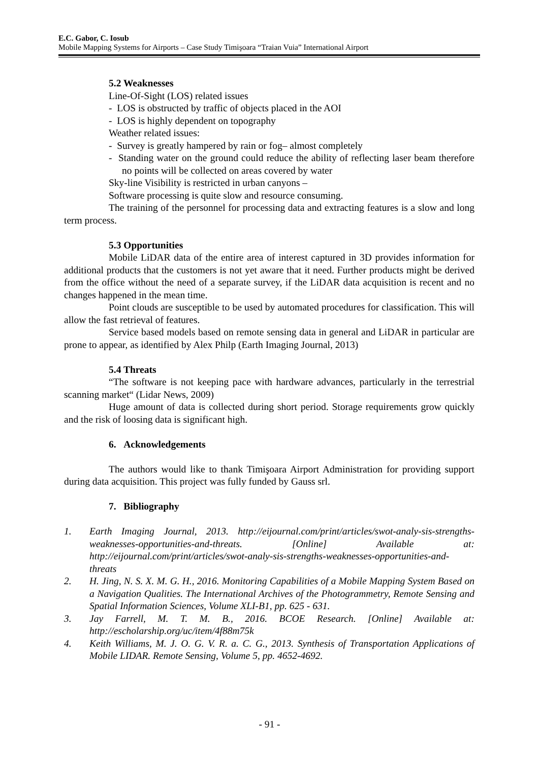E.C. Gabor, C. Iosub
Mobile Mapping Systems for Airports – Case Study Timişoara “Traian Vuia” International Airport
5.2 Weaknesses
Line-Of-Sight (LOS) related issues
- LOS is obstructed by traffic of objects placed in the AOI
- LOS is highly dependent on topography
Weather related issues:
- Survey is greatly hampered by rain or fog– almost completely
- Standing water on the ground could reduce the ability of reflecting laser beam therefore no points will be collected on areas covered by water
Sky-line Visibility is restricted in urban canyons –
Software processing is quite slow and resource consuming.
The training of the personnel for processing data and extracting features is a slow and long term process.
5.3 Opportunities
Mobile LiDAR data of the entire area of interest captured in 3D provides information for additional products that the customers is not yet aware that it need. Further products might be derived from the office without the need of a separate survey, if the LiDAR data acquisition is recent and no changes happened in the mean time.
Point clouds are susceptible to be used by automated procedures for classification. This will allow the fast retrieval of features.
Service based models based on remote sensing data in general and LiDAR in particular are prone to appear, as identified by Alex Philp (Earth Imaging Journal, 2013)
5.4 Threats
“The software is not keeping pace with hardware advances, particularly in the terrestrial scanning market“ (Lidar News, 2009)
Huge amount of data is collected during short period. Storage requirements grow quickly and the risk of loosing data is significant high.
6. Acknowledgements
The authors would like to thank Timişoara Airport Administration for providing support during data acquisition. This project was fully funded by Gauss srl.
7. Bibliography
1. Earth Imaging Journal, 2013. http://eijournal.com/print/articles/swot-analy-sis-strengths-weaknesses-opportunities-and-threats. [Online] Available at: http://eijournal.com/print/articles/swot-analy-sis-strengths-weaknesses-opportunities-and-threats
2. H. Jing, N. S. X. M. G. H., 2016. Monitoring Capabilities of a Mobile Mapping System Based on a Navigation Qualities. The International Archives of the Photogrammetry, Remote Sensing and Spatial Information Sciences, Volume XLI-B1, pp. 625 - 631.
3. Jay Farrell, M. T. M. B., 2016. BCOE Research. [Online] Available at: http://escholarship.org/uc/item/4f88m75k
4. Keith Williams, M. J. O. G. V. R. a. C. G., 2013. Synthesis of Transportation Applications of Mobile LIDAR. Remote Sensing, Volume 5, pp. 4652-4692.
- 91 -